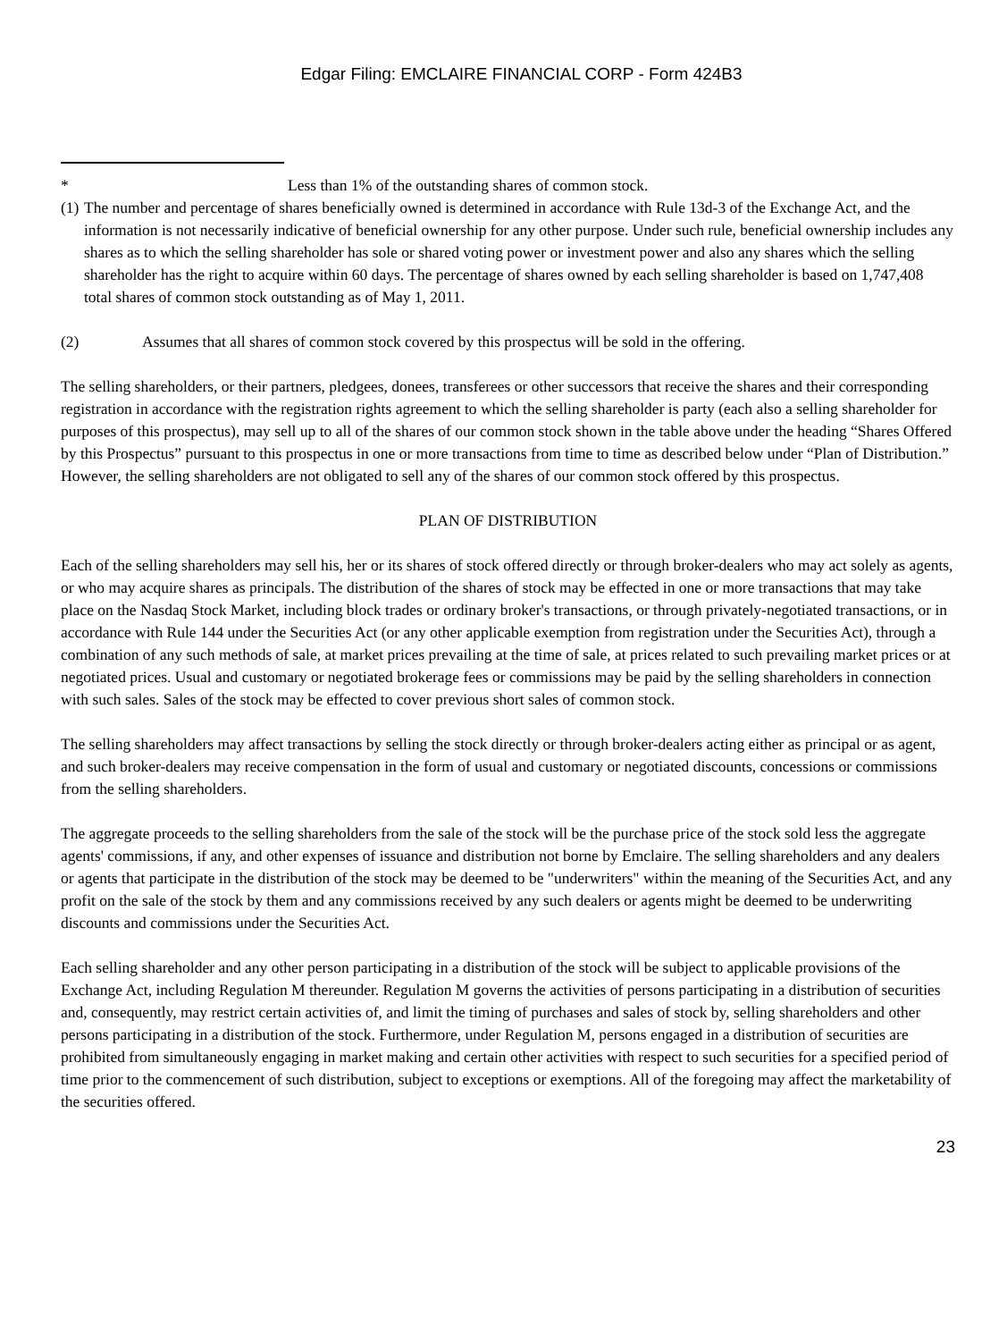Edgar Filing: EMCLAIRE FINANCIAL CORP - Form 424B3
* Less than 1% of the outstanding shares of common stock.
(1) The number and percentage of shares beneficially owned is determined in accordance with Rule 13d-3 of the Exchange Act, and the information is not necessarily indicative of beneficial ownership for any other purpose. Under such rule, beneficial ownership includes any shares as to which the selling shareholder has sole or shared voting power or investment power and also any shares which the selling shareholder has the right to acquire within 60 days. The percentage of shares owned by each selling shareholder is based on 1,747,408 total shares of common stock outstanding as of May 1, 2011.
(2) Assumes that all shares of common stock covered by this prospectus will be sold in the offering.
The selling shareholders, or their partners, pledgees, donees, transferees or other successors that receive the shares and their corresponding registration in accordance with the registration rights agreement to which the selling shareholder is party (each also a selling shareholder for purposes of this prospectus), may sell up to all of the shares of our common stock shown in the table above under the heading “Shares Offered by this Prospectus” pursuant to this prospectus in one or more transactions from time to time as described below under “Plan of Distribution.” However, the selling shareholders are not obligated to sell any of the shares of our common stock offered by this prospectus.
PLAN OF DISTRIBUTION
Each of the selling shareholders may sell his, her or its shares of stock offered directly or through broker-dealers who may act solely as agents, or who may acquire shares as principals. The distribution of the shares of stock may be effected in one or more transactions that may take place on the Nasdaq Stock Market, including block trades or ordinary broker's transactions, or through privately-negotiated transactions, or in accordance with Rule 144 under the Securities Act (or any other applicable exemption from registration under the Securities Act), through a combination of any such methods of sale, at market prices prevailing at the time of sale, at prices related to such prevailing market prices or at negotiated prices. Usual and customary or negotiated brokerage fees or commissions may be paid by the selling shareholders in connection with such sales. Sales of the stock may be effected to cover previous short sales of common stock.
The selling shareholders may affect transactions by selling the stock directly or through broker-dealers acting either as principal or as agent, and such broker-dealers may receive compensation in the form of usual and customary or negotiated discounts, concessions or commissions from the selling shareholders.
The aggregate proceeds to the selling shareholders from the sale of the stock will be the purchase price of the stock sold less the aggregate agents' commissions, if any, and other expenses of issuance and distribution not borne by Emclaire. The selling shareholders and any dealers or agents that participate in the distribution of the stock may be deemed to be "underwriters" within the meaning of the Securities Act, and any profit on the sale of the stock by them and any commissions received by any such dealers or agents might be deemed to be underwriting discounts and commissions under the Securities Act.
Each selling shareholder and any other person participating in a distribution of the stock will be subject to applicable provisions of the Exchange Act, including Regulation M thereunder. Regulation M governs the activities of persons participating in a distribution of securities and, consequently, may restrict certain activities of, and limit the timing of purchases and sales of stock by, selling shareholders and other persons participating in a distribution of the stock. Furthermore, under Regulation M, persons engaged in a distribution of securities are prohibited from simultaneously engaging in market making and certain other activities with respect to such securities for a specified period of time prior to the commencement of such distribution, subject to exceptions or exemptions. All of the foregoing may affect the marketability of the securities offered.
23